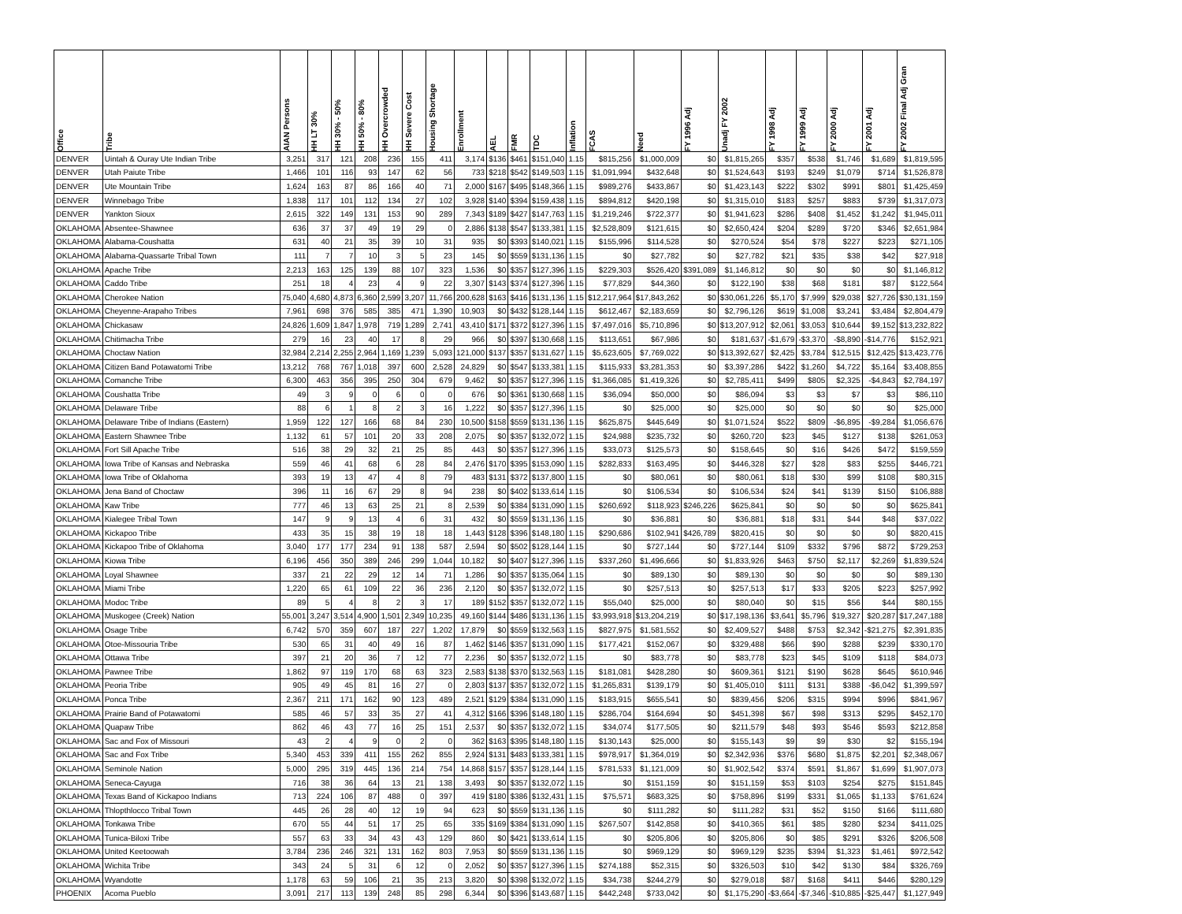| Office | Tribe | AIAN Persons | HH LT 30% | HH 30% - 50% | HH 50% - 80% | HH Overcrowded | HH Severe Cost | Housing Shortage | Enrollment | AEL | FMR | TDC | Inflation | FCAS | Need | FY 1996 Adj | Unadj FY 2002 | FY 1998 Adj | FY 1999 Adj | FY 2000 Adj | FY 2001 Adj | FY 2002 Final Adj Gran |
| --- | --- | --- | --- | --- | --- | --- | --- | --- | --- | --- | --- | --- | --- | --- | --- | --- | --- | --- | --- | --- | --- | --- |
| DENVER | Uintah & Ouray Ute Indian Tribe | 3,251 | 317 | 121 | 208 | 236 | 155 | 411 | 3,174 | $136 | $461 | $151,040 | 1.15 | $815,256 | $1,000,009 | $0 | $1,815,265 | $357 | $538 | $1,746 | $1,689 | $1,819,595 |
| DENVER | Utah Paiute Tribe | 1,466 | 101 | 116 | 93 | 147 | 62 | 56 | 733 | $218 | $542 | $149,503 | 1.15 | $1,091,994 | $432,648 | $0 | $1,524,643 | $193 | $249 | $1,079 | $714 | $1,526,878 |
| DENVER | Ute Mountain Tribe | 1,624 | 163 | 87 | 86 | 166 | 40 | 71 | 2,000 | $167 | $495 | $148,366 | 1.15 | $989,276 | $433,867 | $0 | $1,423,143 | $222 | $302 | $991 | $801 | $1,425,459 |
| DENVER | Winnebago Tribe | 1,838 | 117 | 101 | 112 | 134 | 27 | 102 | 3,928 | $140 | $394 | $159,438 | 1.15 | $894,812 | $420,198 | $0 | $1,315,010 | $183 | $257 | $883 | $739 | $1,317,073 |
| DENVER | Yankton Sioux | 2,615 | 322 | 149 | 131 | 153 | 90 | 289 | 7,343 | $189 | $427 | $147,763 | 1.15 | $1,219,246 | $722,377 | $0 | $1,941,623 | $286 | $408 | $1,452 | $1,242 | $1,945,011 |
| OKLAHOMA | Absentee-Shawnee | 636 | 37 | 37 | 49 | 19 | 29 | 0 | 2,886 | $138 | $547 | $133,381 | 1.15 | $2,528,809 | $121,615 | $0 | $2,650,424 | $204 | $289 | $720 | $346 | $2,651,984 |
| OKLAHOMA | Alabama-Coushatta | 631 | 40 | 21 | 35 | 39 | 10 | 31 | 935 | $0 | $393 | $140,021 | 1.15 | $155,996 | $114,528 | $0 | $270,524 | $54 | $78 | $227 | $223 | $271,105 |
| OKLAHOMA | Alabama-Quassarte Tribal Town | 111 | 7 | 7 | 10 | 3 | 5 | 23 | 145 | $0 | $559 | $131,136 | 1.15 | $0 | $27,782 | $0 | $27,782 | $21 | $35 | $38 | $42 | $27,918 |
| OKLAHOMA | Apache Tribe | 2,213 | 163 | 125 | 139 | 88 | 107 | 323 | 1,536 | $0 | $357 | $127,396 | 1.15 | $229,303 | $526,420 | $391,089 | $1,146,812 | $0 | $0 | $0 | $0 | $1,146,812 |
| OKLAHOMA | Caddo Tribe | 251 | 18 | 4 | 23 | 4 | 9 | 22 | 3,307 | $143 | $374 | $127,396 | 1.15 | $77,829 | $44,360 | $0 | $122,190 | $38 | $68 | $181 | $87 | $122,564 |
| OKLAHOMA | Cherokee Nation | 75,040 | 4,680 | 4,873 | 6,360 | 2,599 | 3,207 | 11,766 | 200,628 | $163 | $416 | $131,136 | 1.15 | $12,217,964 | $17,843,262 | $0 | $30,061,226 | $5,170 | $7,999 | $29,038 | $27,726 | $30,131,159 |
| OKLAHOMA | Cheyenne-Arapaho Tribes | 7,961 | 698 | 376 | 585 | 385 | 471 | 1,390 | 10,903 | $0 | $432 | $128,144 | 1.15 | $612,467 | $2,183,659 | $0 | $2,796,126 | $619 | $1,008 | $3,241 | $3,484 | $2,804,479 |
| OKLAHOMA | Chickasaw | 24,826 | 1,609 | 1,847 | 1,978 | 719 | 1,289 | 2,741 | 43,410 | $171 | $372 | $127,396 | 1.15 | $7,497,016 | $5,710,896 | $0 | $13,207,912 | $2,061 | $3,053 | $10,644 | $9,152 | $13,232,822 |
| OKLAHOMA | Chitimacha Tribe | 279 | 16 | 23 | 40 | 17 | 8 | 29 | 966 | $0 | $397 | $130,668 | 1.15 | $113,651 | $67,986 | $0 | $181,637 | -$1,679 | -$3,370 | -$8,890 | -$14,776 | $152,921 |
| OKLAHOMA | Choctaw Nation | 32,984 | 2,214 | 2,255 | 2,964 | 1,169 | 1,239 | 5,093 | 121,000 | $137 | $357 | $131,627 | 1.15 | $5,623,605 | $7,769,022 | $0 | $13,392,627 | $2,425 | $3,784 | $12,515 | $12,425 | $13,423,776 |
| OKLAHOMA | Citizen Band Potawatomi Tribe | 13,212 | 768 | 767 | 1,018 | 397 | 600 | 2,528 | 24,829 | $0 | $547 | $133,381 | 1.15 | $115,933 | $3,281,353 | $0 | $3,397,286 | $422 | $1,260 | $4,722 | $5,164 | $3,408,855 |
| OKLAHOMA | Comanche Tribe | 6,300 | 463 | 356 | 395 | 250 | 304 | 679 | 9,462 | $0 | $357 | $127,396 | 1.15 | $1,366,085 | $1,419,326 | $0 | $2,785,411 | $499 | $805 | $2,325 | -$4,843 | $2,784,197 |
| OKLAHOMA | Coushatta Tribe | 49 | 3 | 9 | 0 | 6 | 0 | 0 | 676 | $0 | $361 | $130,668 | 1.15 | $36,094 | $50,000 | $0 | $86,094 | $3 | $3 | $7 | $3 | $86,110 |
| OKLAHOMA | Delaware Tribe | 88 | 6 | 1 | 8 | 2 | 3 | 16 | 1,222 | $0 | $357 | $127,396 | 1.15 | $0 | $25,000 | $0 | $25,000 | $0 | $0 | $0 | $0 | $25,000 |
| OKLAHOMA | Delaware Tribe of Indians (Eastern) | 1,959 | 122 | 127 | 166 | 68 | 84 | 230 | 10,500 | $158 | $559 | $131,136 | 1.15 | $625,875 | $445,649 | $0 | $1,071,524 | $522 | $809 | -$6,895 | -$9,284 | $1,056,676 |
| OKLAHOMA | Eastern Shawnee Tribe | 1,132 | 61 | 57 | 101 | 20 | 33 | 208 | 2,075 | $0 | $357 | $132,072 | 1.15 | $24,988 | $235,732 | $0 | $260,720 | $23 | $45 | $127 | $138 | $261,053 |
| OKLAHOMA | Fort Sill Apache Tribe | 516 | 38 | 29 | 32 | 21 | 25 | 85 | 443 | $0 | $357 | $127,396 | 1.15 | $33,073 | $125,573 | $0 | $158,645 | $0 | $16 | $426 | $472 | $159,559 |
| OKLAHOMA | Iowa Tribe of Kansas and Nebraska | 559 | 46 | 41 | 68 | 6 | 28 | 84 | 2,476 | $170 | $395 | $153,090 | 1.15 | $282,833 | $163,495 | $0 | $446,328 | $27 | $28 | $83 | $255 | $446,721 |
| OKLAHOMA | Iowa Tribe of Oklahoma | 393 | 19 | 13 | 47 | 4 | 8 | 79 | 483 | $131 | $372 | $137,800 | 1.15 | $0 | $80,061 | $0 | $80,061 | $18 | $30 | $99 | $108 | $80,315 |
| OKLAHOMA | Jena Band of Choctaw | 396 | 11 | 16 | 67 | 29 | 8 | 94 | 238 | $0 | $402 | $133,614 | 1.15 | $0 | $106,534 | $0 | $106,534 | $24 | $41 | $139 | $150 | $106,888 |
| OKLAHOMA | Kaw Tribe | 777 | 46 | 13 | 63 | 25 | 21 | 8 | 2,539 | $0 | $384 | $131,090 | 1.15 | $260,692 | $118,923 | $246,226 | $625,841 | $0 | $0 | $0 | $0 | $625,841 |
| OKLAHOMA | Kialegee Tribal Town | 147 | 9 | 9 | 13 | 4 | 6 | 31 | 432 | $0 | $559 | $131,136 | 1.15 | $0 | $36,881 | $0 | $36,881 | $18 | $31 | $44 | $48 | $37,022 |
| OKLAHOMA | Kickapoo Tribe | 433 | 35 | 15 | 38 | 19 | 18 | 18 | 1,443 | $128 | $396 | $148,180 | 1.15 | $290,686 | $102,941 | $426,789 | $820,415 | $0 | $0 | $0 | $0 | $820,415 |
| OKLAHOMA | Kickapoo Tribe of Oklahoma | 3,040 | 177 | 177 | 234 | 91 | 138 | 587 | 2,594 | $0 | $502 | $128,144 | 1.15 | $0 | $727,144 | $0 | $727,144 | $109 | $332 | $796 | $872 | $729,253 |
| OKLAHOMA | Kiowa Tribe | 6,196 | 456 | 350 | 389 | 246 | 299 | 1,044 | 10,182 | $0 | $407 | $127,396 | 1.15 | $337,260 | $1,496,666 | $0 | $1,833,926 | $463 | $750 | $2,117 | $2,269 | $1,839,524 |
| OKLAHOMA | Loyal Shawnee | 337 | 21 | 22 | 29 | 12 | 14 | 71 | 1,286 | $0 | $357 | $135,064 | 1.15 | $0 | $89,130 | $0 | $89,130 | $0 | $0 | $0 | $0 | $89,130 |
| OKLAHOMA | Miami Tribe | 1,220 | 65 | 61 | 109 | 22 | 36 | 236 | 2,120 | $0 | $357 | $132,072 | 1.15 | $0 | $257,513 | $0 | $257,513 | $17 | $33 | $205 | $223 | $257,992 |
| OKLAHOMA | Modoc Tribe | 89 | 5 | 4 | 8 | 2 | 3 | 17 | 189 | $152 | $357 | $132,072 | 1.15 | $55,040 | $25,000 | $0 | $80,040 | $0 | $15 | $56 | $44 | $80,155 |
| OKLAHOMA | Muskogee (Creek) Nation | 55,001 | 3,247 | 3,514 | 4,900 | 1,501 | 2,349 | 10,235 | 49,160 | $144 | $486 | $131,136 | 1.15 | $3,993,918 | $13,204,219 | $0 | $17,198,136 | $3,641 | $5,796 | $19,327 | $20,287 | $17,247,188 |
| OKLAHOMA | Osage Tribe | 6,742 | 570 | 359 | 607 | 187 | 227 | 1,202 | 17,879 | $0 | $559 | $132,563 | 1.15 | $827,975 | $1,581,552 | $0 | $2,409,527 | $488 | $753 | $2,342 | -$21,275 | $2,391,835 |
| OKLAHOMA | Otoe-Missouria Tribe | 530 | 65 | 31 | 40 | 49 | 16 | 87 | 1,462 | $146 | $357 | $131,090 | 1.15 | $177,421 | $152,067 | $0 | $329,488 | $66 | $90 | $288 | $239 | $330,170 |
| OKLAHOMA | Ottawa Tribe | 397 | 21 | 20 | 36 | 7 | 12 | 77 | 2,236 | $0 | $357 | $132,072 | 1.15 | $0 | $83,778 | $0 | $83,778 | $23 | $45 | $109 | $118 | $84,073 |
| OKLAHOMA | Pawnee Tribe | 1,862 | 97 | 119 | 170 | 68 | 63 | 323 | 2,583 | $138 | $370 | $132,563 | 1.15 | $181,081 | $428,280 | $0 | $609,361 | $121 | $190 | $628 | $645 | $610,946 |
| OKLAHOMA | Peoria Tribe | 905 | 49 | 45 | 81 | 16 | 27 | 0 | 2,803 | $137 | $357 | $132,072 | 1.15 | $1,265,831 | $139,179 | $0 | $1,405,010 | $111 | $131 | $388 | -$6,042 | $1,399,597 |
| OKLAHOMA | Ponca Tribe | 2,367 | 211 | 171 | 162 | 90 | 123 | 489 | 2,521 | $129 | $384 | $131,090 | 1.15 | $183,915 | $655,541 | $0 | $839,456 | $206 | $315 | $994 | $996 | $841,967 |
| OKLAHOMA | Prairie Band of Potawatomi | 585 | 46 | 57 | 33 | 35 | 27 | 41 | 4,312 | $166 | $396 | $148,180 | 1.15 | $286,704 | $164,694 | $0 | $451,398 | $67 | $98 | $313 | $295 | $452,170 |
| OKLAHOMA | Quapaw Tribe | 862 | 46 | 43 | 77 | 16 | 25 | 151 | 2,537 | $0 | $357 | $132,072 | 1.15 | $34,074 | $177,505 | $0 | $211,579 | $48 | $93 | $546 | $593 | $212,858 |
| OKLAHOMA | Sac and Fox of Missouri | 43 | 2 | 4 | 9 | 0 | 2 | 0 | 362 | $163 | $395 | $148,180 | 1.15 | $130,143 | $25,000 | $0 | $155,143 | $9 | $9 | $30 | $2 | $155,194 |
| OKLAHOMA | Sac and Fox Tribe | 5,340 | 453 | 339 | 411 | 155 | 262 | 855 | 2,924 | $131 | $483 | $133,381 | 1.15 | $978,917 | $1,364,019 | $0 | $2,342,936 | $376 | $680 | $1,875 | $2,201 | $2,348,067 |
| OKLAHOMA | Seminole Nation | 5,000 | 295 | 319 | 445 | 136 | 214 | 754 | 14,868 | $157 | $357 | $128,144 | 1.15 | $781,533 | $1,121,009 | $0 | $1,902,542 | $374 | $591 | $1,867 | $1,699 | $1,907,073 |
| OKLAHOMA | Seneca-Cayuga | 716 | 38 | 36 | 64 | 13 | 21 | 138 | 3,493 | $0 | $357 | $132,072 | 1.15 | $0 | $151,159 | $0 | $151,159 | $53 | $103 | $254 | $275 | $151,845 |
| OKLAHOMA | Texas Band of Kickapoo Indians | 713 | 224 | 106 | 87 | 488 | 0 | 397 | 419 | $180 | $386 | $132,431 | 1.15 | $75,571 | $683,325 | $0 | $758,896 | $199 | $331 | $1,065 | $1,133 | $761,624 |
| OKLAHOMA | Thlopthlocco Tribal Town | 445 | 26 | 28 | 40 | 12 | 19 | 94 | 623 | $0 | $559 | $131,136 | 1.15 | $0 | $111,282 | $0 | $111,282 | $31 | $52 | $150 | $166 | $111,680 |
| OKLAHOMA | Tonkawa Tribe | 670 | 55 | 44 | 51 | 17 | 25 | 65 | 335 | $169 | $384 | $131,090 | 1.15 | $267,507 | $142,858 | $0 | $410,365 | $61 | $85 | $280 | $234 | $411,025 |
| OKLAHOMA | Tunica-Biloxi Tribe | 557 | 63 | 33 | 34 | 43 | 43 | 129 | 860 | $0 | $421 | $133,614 | 1.15 | $0 | $205,806 | $0 | $205,806 | $0 | $85 | $291 | $326 | $206,508 |
| OKLAHOMA | United Keetoowah | 3,784 | 236 | 246 | 321 | 131 | 162 | 803 | 7,953 | $0 | $559 | $131,136 | 1.15 | $0 | $969,129 | $0 | $969,129 | $235 | $394 | $1,323 | $1,461 | $972,542 |
| OKLAHOMA | Wichita Tribe | 343 | 24 | 5 | 31 | 6 | 12 | 0 | 2,052 | $0 | $357 | $127,396 | 1.15 | $274,188 | $52,315 | $0 | $326,503 | $10 | $42 | $130 | $84 | $326,769 |
| OKLAHOMA | Wyandotte | 1,178 | 63 | 59 | 106 | 21 | 35 | 213 | 3,820 | $0 | $398 | $132,072 | 1.15 | $34,738 | $244,279 | $0 | $279,018 | $87 | $168 | $411 | $446 | $280,129 |
| PHOENIX | Acoma Pueblo | 3,091 | 217 | 113 | 139 | 248 | 85 | 298 | 6,344 | $0 | $396 | $143,687 | 1.15 | $442,248 | $733,042 | $0 | $1,175,290 | -$3,664 | -$7,346 | -$10,885 | -$25,447 | $1,127,949 |